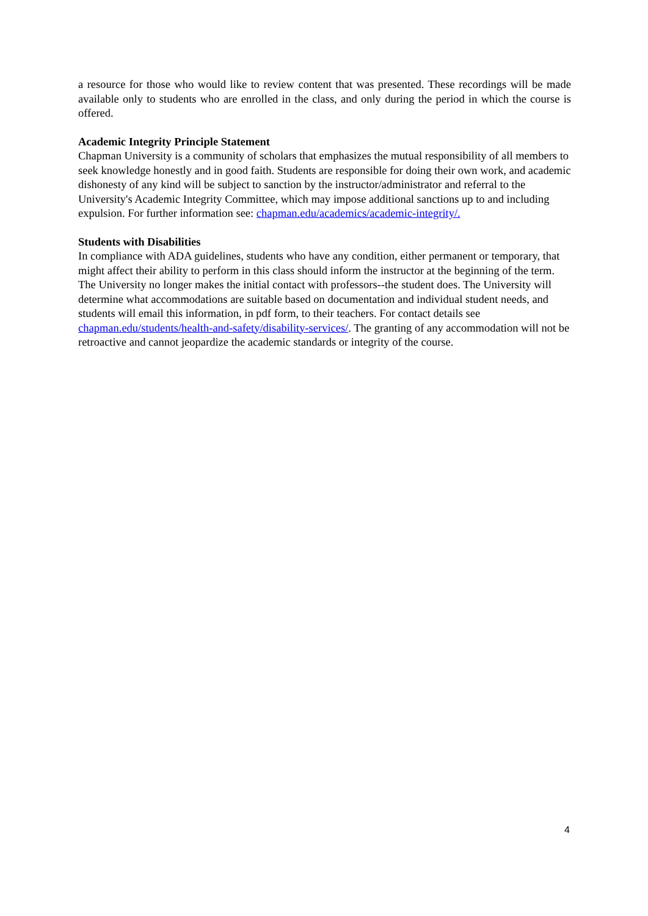a resource for those who would like to review content that was presented. These recordings will be made available only to students who are enrolled in the class, and only during the period in which the course is offered.
Academic Integrity Principle Statement
Chapman University is a community of scholars that emphasizes the mutual responsibility of all members to seek knowledge honestly and in good faith. Students are responsible for doing their own work, and academic dishonesty of any kind will be subject to sanction by the instructor/administrator and referral to the University's Academic Integrity Committee, which may impose additional sanctions up to and including expulsion. For further information see: chapman.edu/academics/academic-integrity/.
Students with Disabilities
In compliance with ADA guidelines, students who have any condition, either permanent or temporary, that might affect their ability to perform in this class should inform the instructor at the beginning of the term. The University no longer makes the initial contact with professors--the student does. The University will determine what accommodations are suitable based on documentation and individual student needs, and students will email this information, in pdf form, to their teachers. For contact details see chapman.edu/students/health-and-safety/disability-services/. The granting of any accommodation will not be retroactive and cannot jeopardize the academic standards or integrity of the course.
4